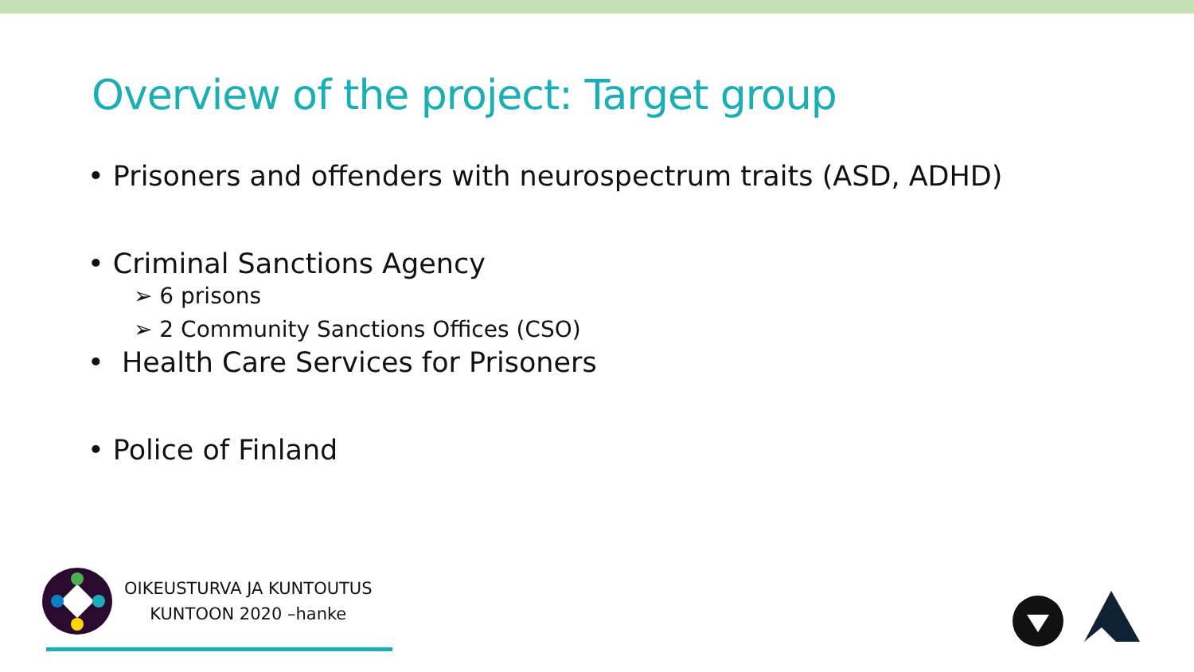Overview of the project: Target group
• Prisoners and offenders with neurospectrum traits (ASD, ADHD)
• Criminal Sanctions Agency
➢ 6 prisons
➢ 2 Community Sanctions Offices (CSO)
• Health Care Services for Prisoners
• Police of Finland
OIKEUSTURVA JA KUNTOUTUS
KUNTOON 2020 –hanke